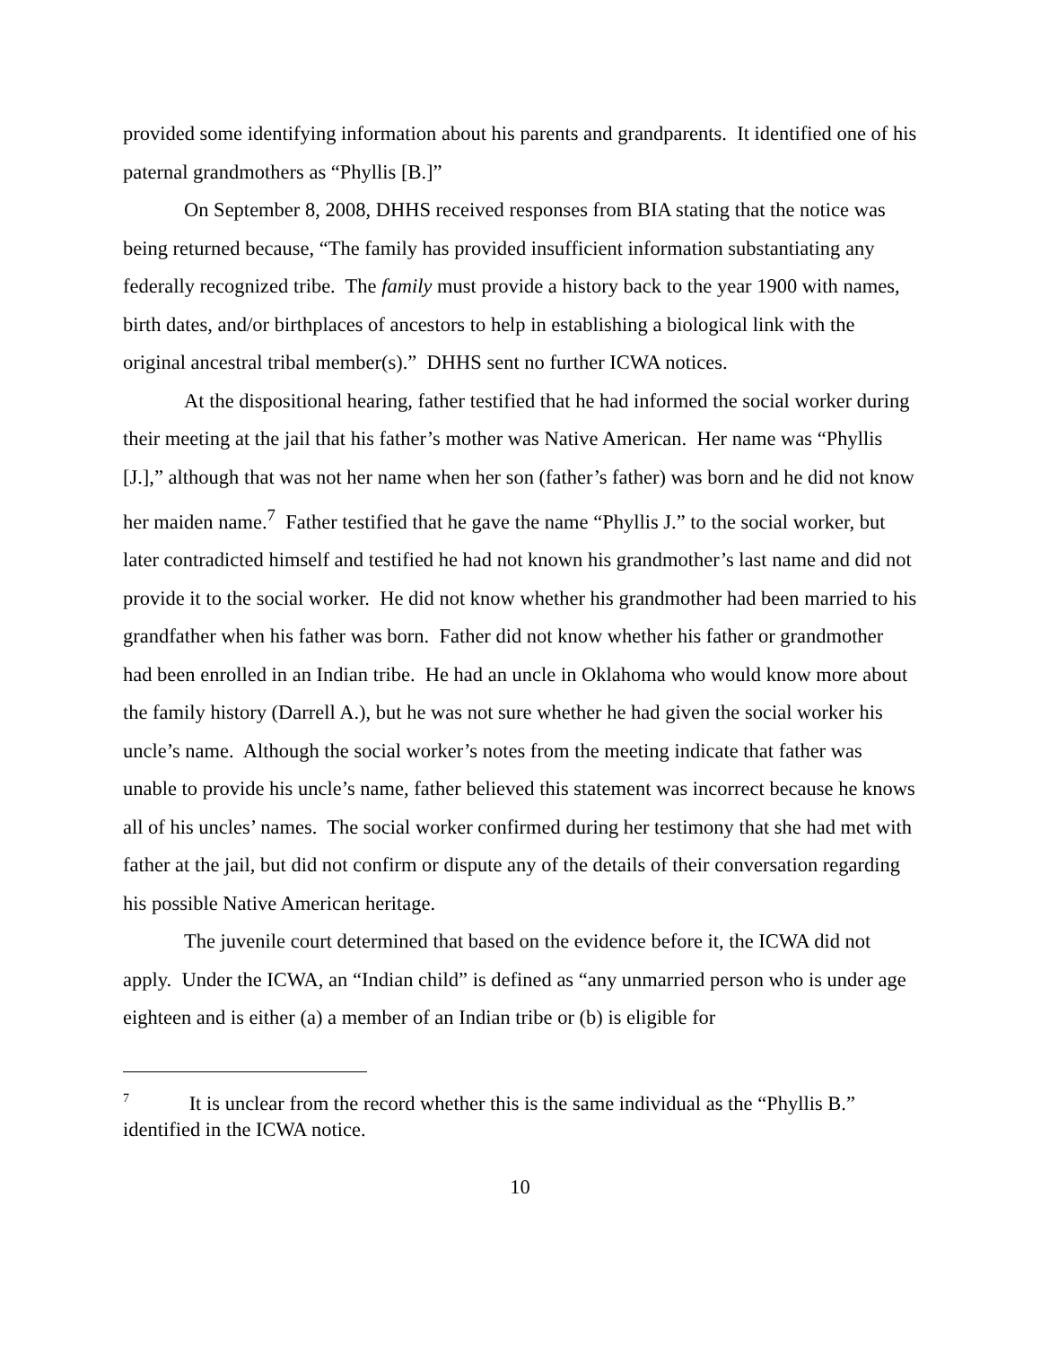provided some identifying information about his parents and grandparents. It identified one of his paternal grandmothers as “Phyllis [B.]”
On September 8, 2008, DHHS received responses from BIA stating that the notice was being returned because, “The family has provided insufficient information substantiating any federally recognized tribe. The family must provide a history back to the year 1900 with names, birth dates, and/or birthplaces of ancestors to help in establishing a biological link with the original ancestral tribal member(s).” DHHS sent no further ICWA notices.
At the dispositional hearing, father testified that he had informed the social worker during their meeting at the jail that his father’s mother was Native American. Her name was “Phyllis [J.],” although that was not her name when her son (father’s father) was born and he did not know her maiden name.<sup>7</sup> Father testified that he gave the name “Phyllis J.” to the social worker, but later contradicted himself and testified he had not known his grandmother’s last name and did not provide it to the social worker. He did not know whether his grandmother had been married to his grandfather when his father was born. Father did not know whether his father or grandmother had been enrolled in an Indian tribe. He had an uncle in Oklahoma who would know more about the family history (Darrell A.), but he was not sure whether he had given the social worker his uncle’s name. Although the social worker’s notes from the meeting indicate that father was unable to provide his uncle’s name, father believed this statement was incorrect because he knows all of his uncles’ names. The social worker confirmed during her testimony that she had met with father at the jail, but did not confirm or dispute any of the details of their conversation regarding his possible Native American heritage.
The juvenile court determined that based on the evidence before it, the ICWA did not apply. Under the ICWA, an “Indian child” is defined as “any unmarried person who is under age eighteen and is either (a) a member of an Indian tribe or (b) is eligible for
7 It is unclear from the record whether this is the same individual as the “Phyllis B.” identified in the ICWA notice.
10